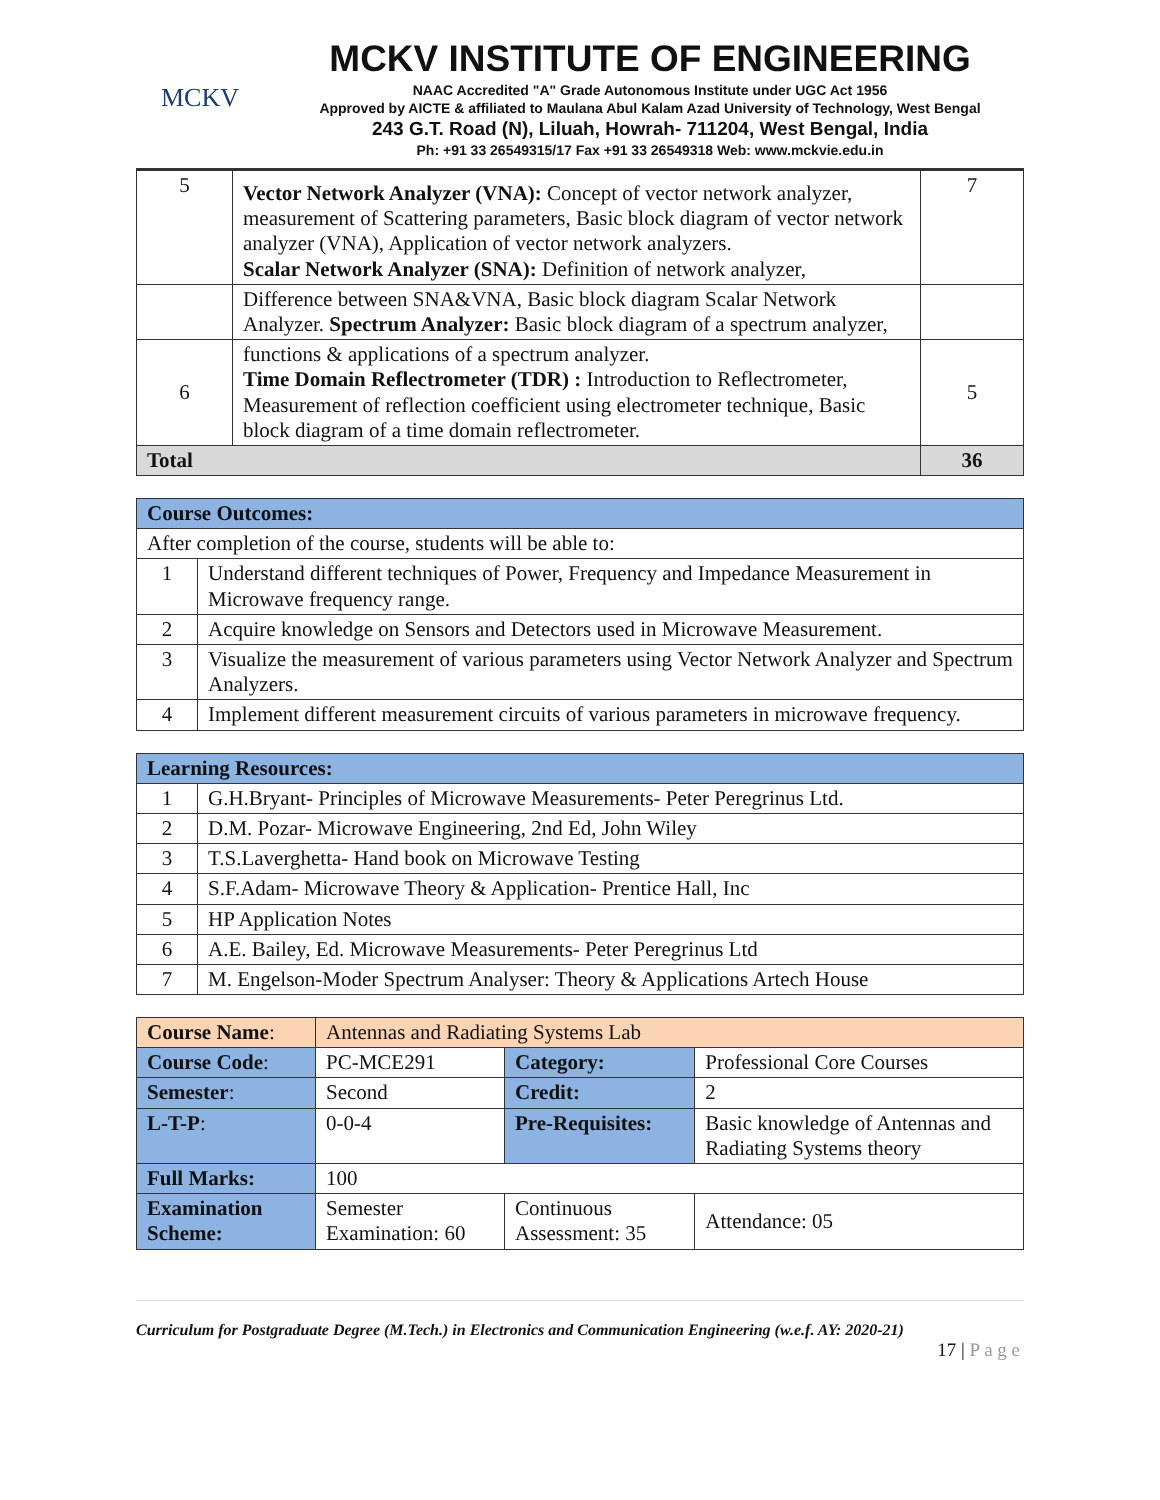MCKV
MCKV INSTITUTE OF ENGINEERING
NAAC Accredited "A" Grade Autonomous Institute under UGC Act 1956
Approved by AICTE & affiliated to Maulana Abul Kalam Azad University of Technology, West Bengal
243 G.T. Road (N), Liluah, Howrah- 711204, West Bengal, India
Ph: +91 33 26549315/17 Fax +91 33 26549318 Web: www.mckvie.edu.in
| 5 | Vector Network Analyzer (VNA): Concept of vector network analyzer, measurement of Scattering parameters, Basic block diagram of vector network analyzer (VNA), Application of vector network analyzers. Scalar Network Analyzer (SNA): Definition of network analyzer, | 7 |
| | Difference between SNA&VNA, Basic block diagram Scalar Network Analyzer. Spectrum Analyzer: Basic block diagram of a spectrum analyzer, | |
| 6 | functions & applications of a spectrum analyzer. Time Domain Reflectrometer (TDR) : Introduction to Reflectrometer, Measurement of reflection coefficient using electrometer technique, Basic block diagram of a time domain reflectrometer. | 5 |
| Total | | 36 |
| Course Outcomes: | |
| After completion of the course, students will be able to: | |
| 1 | Understand different techniques of Power, Frequency and Impedance Measurement in Microwave frequency range. |
| 2 | Acquire knowledge on Sensors and Detectors used in Microwave Measurement. |
| 3 | Visualize the measurement of various parameters using Vector Network Analyzer and Spectrum Analyzers. |
| 4 | Implement different measurement circuits of various parameters in microwave frequency. |
| Learning Resources: | |
| 1 | G.H.Bryant- Principles of Microwave Measurements- Peter Peregrinus Ltd. |
| 2 | D.M. Pozar- Microwave Engineering, 2nd Ed, John Wiley |
| 3 | T.S.Laverghetta- Hand book on Microwave Testing |
| 4 | S.F.Adam- Microwave Theory & Application- Prentice Hall, Inc |
| 5 | HP Application Notes |
| 6 | A.E. Bailey, Ed. Microwave Measurements- Peter Peregrinus Ltd |
| 7 | M. Engelson-Moder Spectrum Analyser: Theory & Applications Artech House |
| Course Name : | Antennas and Radiating Systems Lab | | | |
| Course Code : | PC-MCE291 | Category: | | Professional Core Courses |
| Semester : | Second | Credit: | | 2 |
| L-T-P : | 0-0-4 | Pre-Requisites: | | Basic knowledge of Antennas and Radiating Systems theory |
| Full Marks: | 100 | | | |
| Examination Scheme: | Semester Examination: 60 | | Continuous Assessment: 35 | Attendance: 05 |
Curriculum for Postgraduate Degree (M.Tech.) in Electronics and Communication Engineering (w.e.f. AY: 2020-21)
17 | P a g e